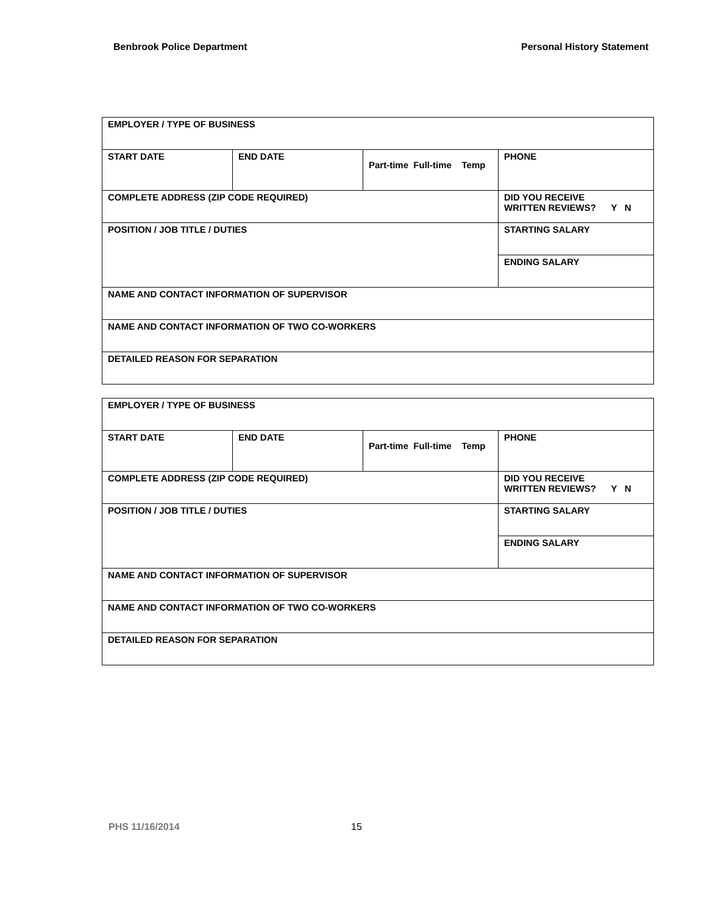Benbrook Police Department Personal History Statement
| EMPLOYER / TYPE OF BUSINESS | | | |
| START DATE | END DATE | Part-time Full-time Temp | PHONE |
| COMPLETE ADDRESS (ZIP CODE REQUIRED) | | | DID YOU RECEIVE WRITTEN REVIEWS? Y N |
| POSITION / JOB TITLE / DUTIES | | | STARTING SALARY |
| | | | ENDING SALARY |
| NAME AND CONTACT INFORMATION OF SUPERVISOR | | | |
| NAME AND CONTACT INFORMATION OF TWO CO-WORKERS | | | |
| DETAILED REASON FOR SEPARATION | | | |
| EMPLOYER / TYPE OF BUSINESS | | | |
| START DATE | END DATE | Part-time Full-time Temp | PHONE |
| COMPLETE ADDRESS (ZIP CODE REQUIRED) | | | DID YOU RECEIVE WRITTEN REVIEWS? Y N |
| POSITION / JOB TITLE / DUTIES | | | STARTING SALARY |
| | | | ENDING SALARY |
| NAME AND CONTACT INFORMATION OF SUPERVISOR | | | |
| NAME AND CONTACT INFORMATION OF TWO CO-WORKERS | | | |
| DETAILED REASON FOR SEPARATION | | | |
PHS 11/16/2014 15